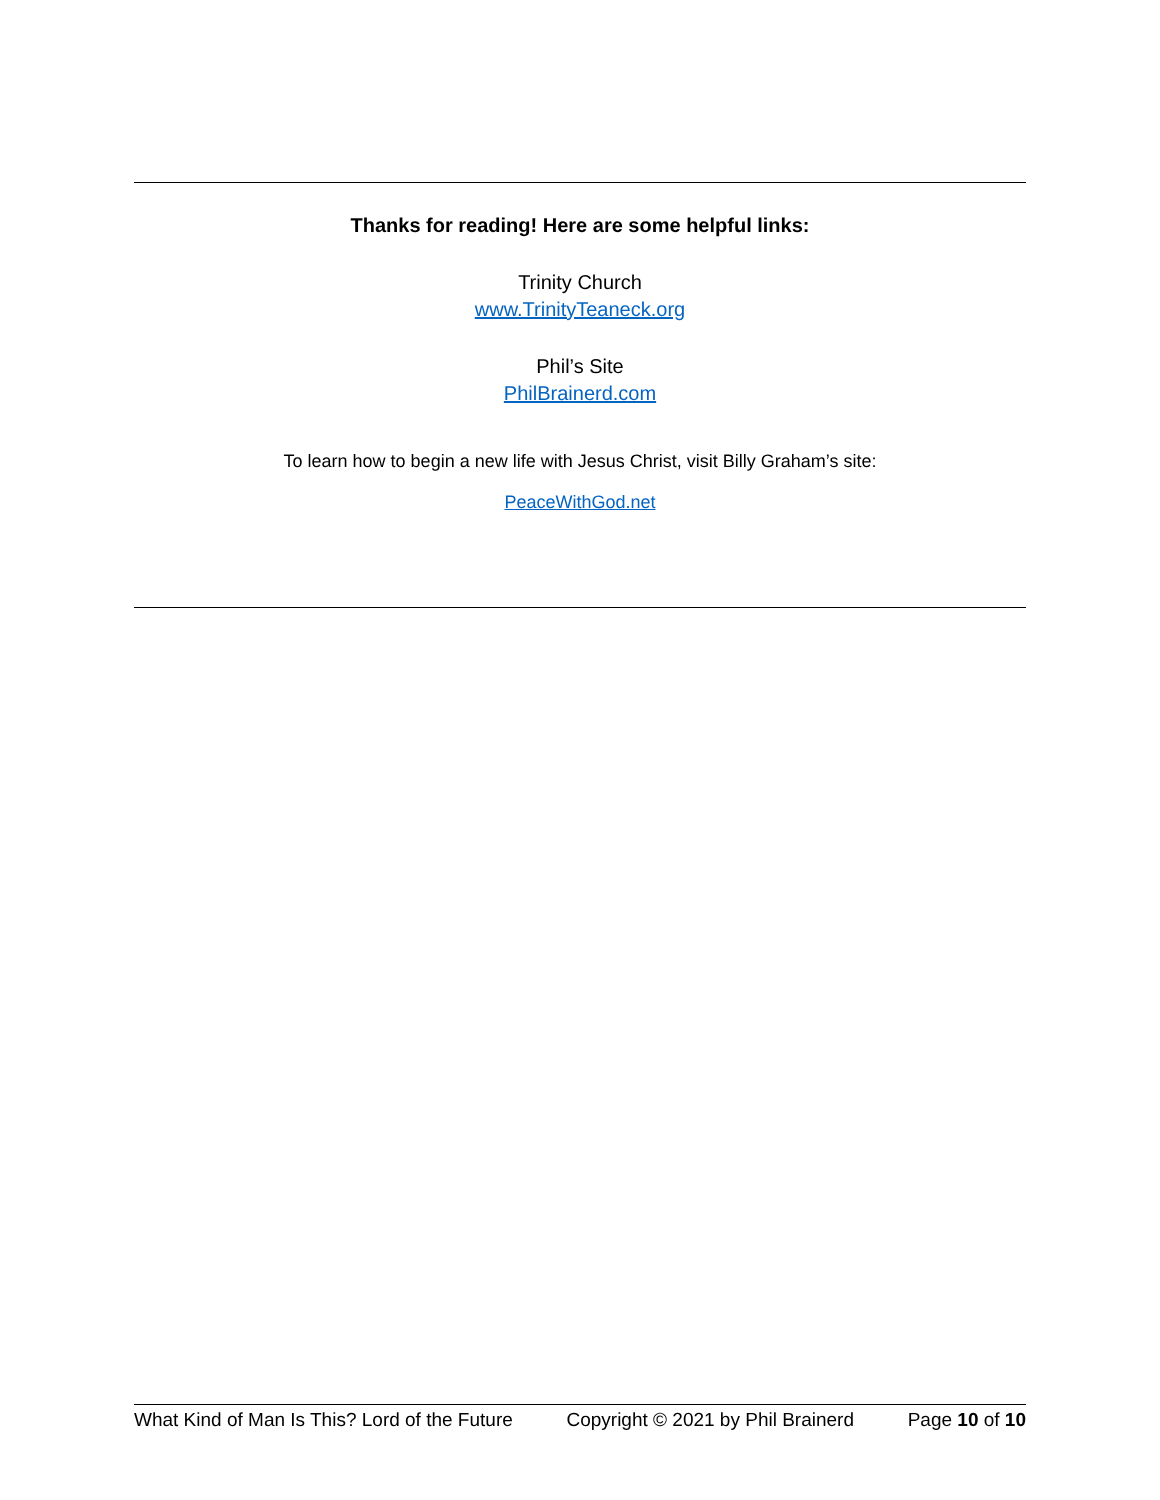Thanks for reading! Here are some helpful links:
Trinity Church
www.TrinityTeaneck.org
Phil’s Site
PhilBrainerd.com
To learn how to begin a new life with Jesus Christ, visit Billy Graham’s site:
PeaceWithGod.net
What Kind of Man Is This? Lord of the Future Copyright © 2021 by Phil Brainerd Page 10 of 10